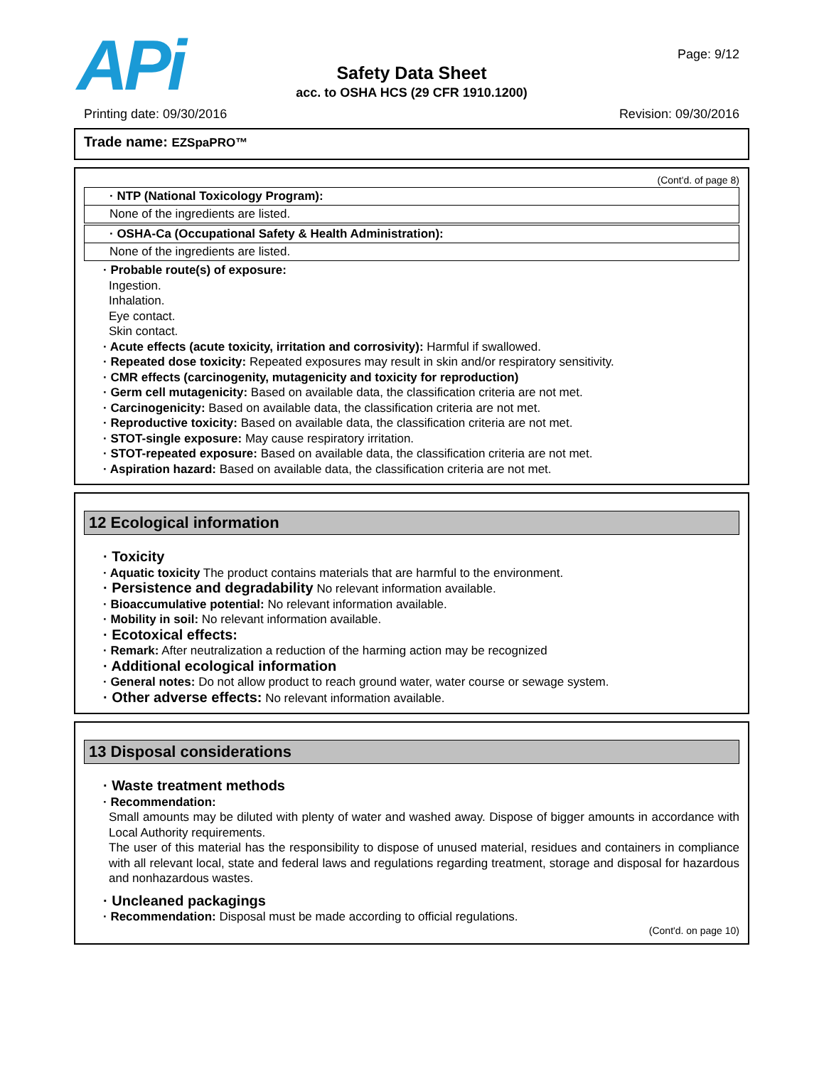APi Page: 9/12
Safety Data Sheet
acc. to OSHA HCS (29 CFR 1910.1200)
Printing date: 09/30/2016 Revision: 09/30/2016
Trade name: EZSpaPRO™
(Cont'd. of page 8)
· NTP (National Toxicology Program):
None of the ingredients are listed.
· OSHA-Ca (Occupational Safety & Health Administration):
None of the ingredients are listed.
· Probable route(s) of exposure:
Ingestion.
Inhalation.
Eye contact.
Skin contact.
· Acute effects (acute toxicity, irritation and corrosivity): Harmful if swallowed.
· Repeated dose toxicity: Repeated exposures may result in skin and/or respiratory sensitivity.
· CMR effects (carcinogenity, mutagenicity and toxicity for reproduction)
· Germ cell mutagenicity: Based on available data, the classification criteria are not met.
· Carcinogenicity: Based on available data, the classification criteria are not met.
· Reproductive toxicity: Based on available data, the classification criteria are not met.
· STOT-single exposure: May cause respiratory irritation.
· STOT-repeated exposure: Based on available data, the classification criteria are not met.
· Aspiration hazard: Based on available data, the classification criteria are not met.
12 Ecological information
· Toxicity
· Aquatic toxicity The product contains materials that are harmful to the environment.
· Persistence and degradability No relevant information available.
· Bioaccumulative potential: No relevant information available.
· Mobility in soil: No relevant information available.
· Ecotoxical effects:
· Remark: After neutralization a reduction of the harming action may be recognized
· Additional ecological information
· General notes: Do not allow product to reach ground water, water course or sewage system.
· Other adverse effects: No relevant information available.
13 Disposal considerations
· Waste treatment methods
· Recommendation:
Small amounts may be diluted with plenty of water and washed away. Dispose of bigger amounts in accordance with Local Authority requirements.
The user of this material has the responsibility to dispose of unused material, residues and containers in compliance with all relevant local, state and federal laws and regulations regarding treatment, storage and disposal for hazardous and nonhazardous wastes.
· Uncleaned packagings
· Recommendation: Disposal must be made according to official regulations.
(Cont'd. on page 10)